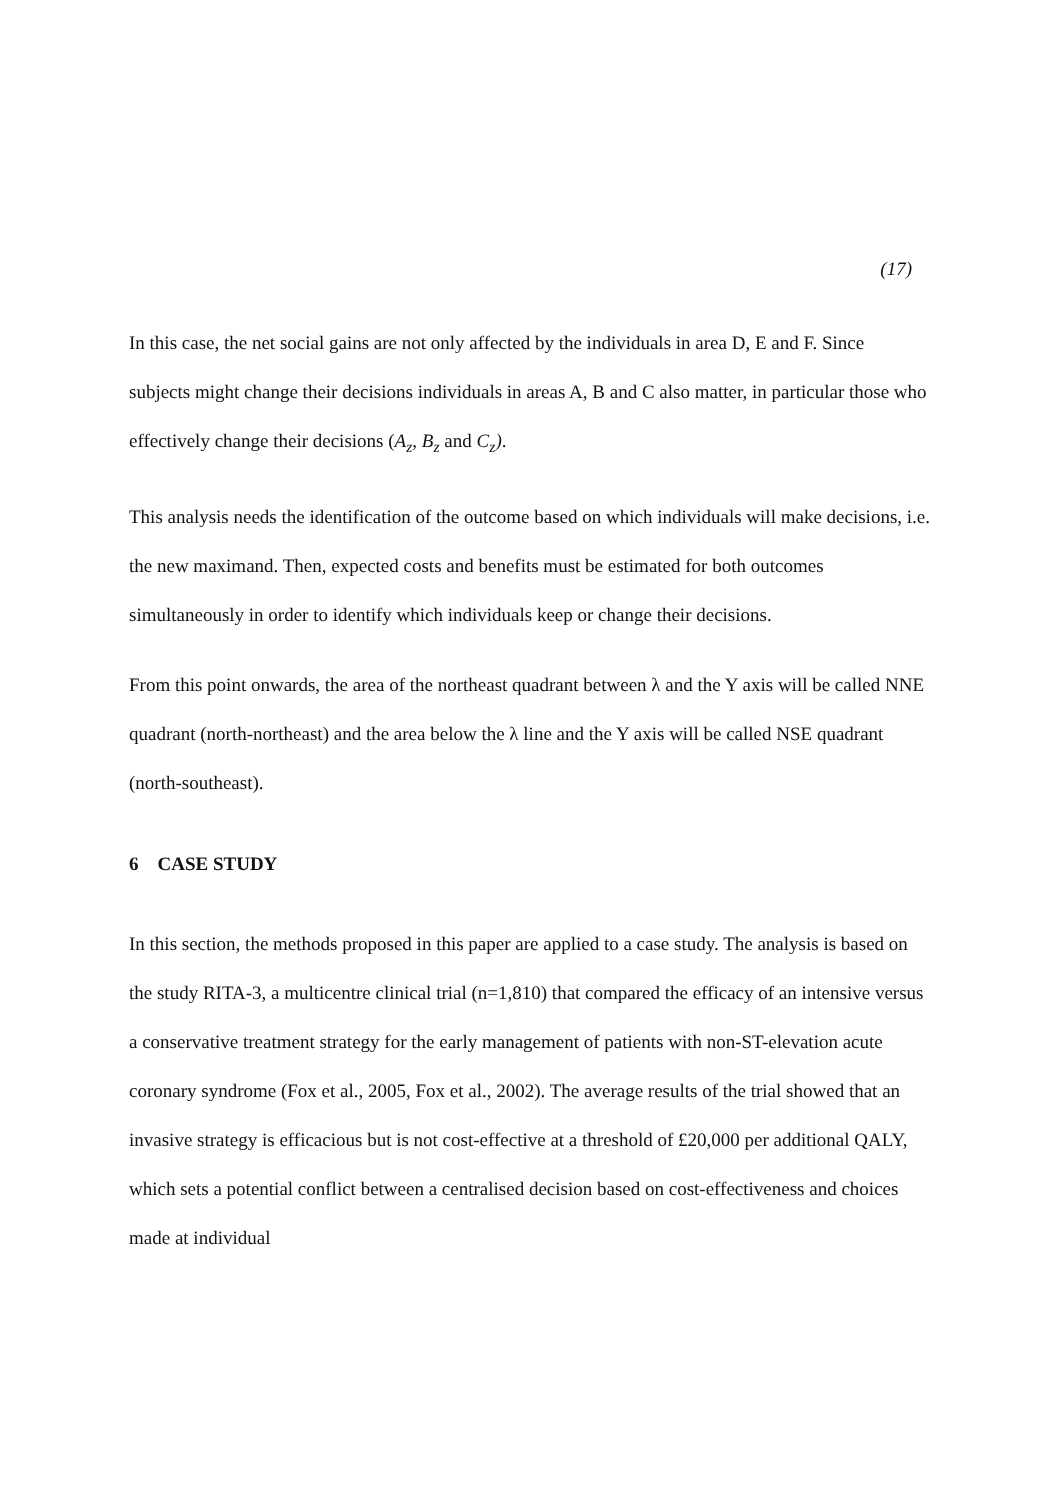(17)
In this case, the net social gains are not only affected by the individuals in area D, E and F. Since subjects might change their decisions individuals in areas A, B and C also matter, in particular those who effectively change their decisions (A<sub>z</sub>, B<sub>z</sub> and C<sub>z</sub>).
This analysis needs the identification of the outcome based on which individuals will make decisions, i.e. the new maximand. Then, expected costs and benefits must be estimated for both outcomes simultaneously in order to identify which individuals keep or change their decisions.
From this point onwards, the area of the northeast quadrant between λ and the Y axis will be called NNE quadrant (north-northeast) and the area below the λ line and the Y axis will be called NSE quadrant (north-southeast).
6 CASE STUDY
In this section, the methods proposed in this paper are applied to a case study. The analysis is based on the study RITA-3, a multicentre clinical trial (n=1,810) that compared the efficacy of an intensive versus a conservative treatment strategy for the early management of patients with non-ST-elevation acute coronary syndrome (Fox et al., 2005, Fox et al., 2002). The average results of the trial showed that an invasive strategy is efficacious but is not cost-effective at a threshold of £20,000 per additional QALY, which sets a potential conflict between a centralised decision based on cost-effectiveness and choices made at individual